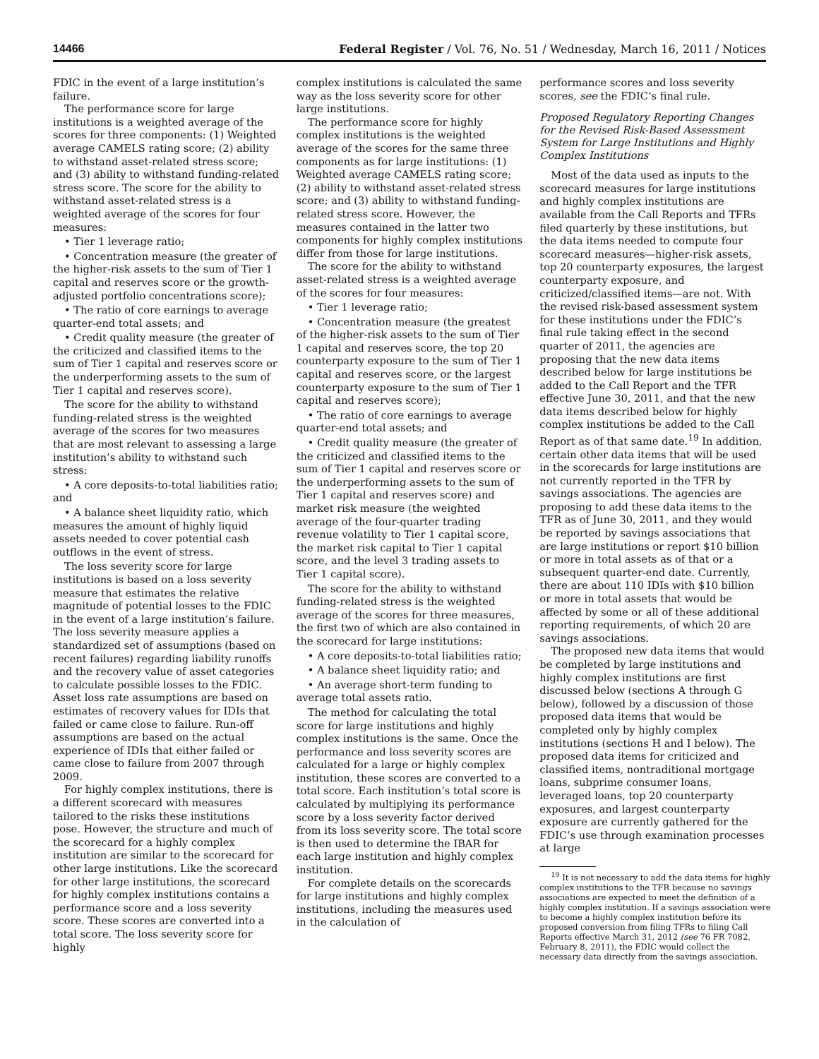14466 Federal Register / Vol. 76, No. 51 / Wednesday, March 16, 2011 / Notices
FDIC in the event of a large institution’s failure.
The performance score for large institutions is a weighted average of the scores for three components: (1) Weighted average CAMELS rating score; (2) ability to withstand asset-related stress score; and (3) ability to withstand funding-related stress score. The score for the ability to withstand asset-related stress is a weighted average of the scores for four measures:
• Tier 1 leverage ratio;
• Concentration measure (the greater of the higher-risk assets to the sum of Tier 1 capital and reserves score or the growth-adjusted portfolio concentrations score);
• The ratio of core earnings to average quarter-end total assets; and
• Credit quality measure (the greater of the criticized and classified items to the sum of Tier 1 capital and reserves score or the underperforming assets to the sum of Tier 1 capital and reserves score).
The score for the ability to withstand funding-related stress is the weighted average of the scores for two measures that are most relevant to assessing a large institution’s ability to withstand such stress:
• A core deposits-to-total liabilities ratio; and
• A balance sheet liquidity ratio, which measures the amount of highly liquid assets needed to cover potential cash outflows in the event of stress.
The loss severity score for large institutions is based on a loss severity measure that estimates the relative magnitude of potential losses to the FDIC in the event of a large institution’s failure. The loss severity measure applies a standardized set of assumptions (based on recent failures) regarding liability runoffs and the recovery value of asset categories to calculate possible losses to the FDIC. Asset loss rate assumptions are based on estimates of recovery values for IDIs that failed or came close to failure. Run-off assumptions are based on the actual experience of IDIs that either failed or came close to failure from 2007 through 2009.
For highly complex institutions, there is a different scorecard with measures tailored to the risks these institutions pose. However, the structure and much of the scorecard for a highly complex institution are similar to the scorecard for other large institutions. Like the scorecard for other large institutions, the scorecard for highly complex institutions contains a performance score and a loss severity score. These scores are converted into a total score. The loss severity score for highly
complex institutions is calculated the same way as the loss severity score for other large institutions.
The performance score for highly complex institutions is the weighted average of the scores for the same three components as for large institutions: (1) Weighted average CAMELS rating score; (2) ability to withstand asset-related stress score; and (3) ability to withstand funding-related stress score. However, the measures contained in the latter two components for highly complex institutions differ from those for large institutions.
The score for the ability to withstand asset-related stress is a weighted average of the scores for four measures:
• Tier 1 leverage ratio;
• Concentration measure (the greatest of the higher-risk assets to the sum of Tier 1 capital and reserves score, the top 20 counterparty exposure to the sum of Tier 1 capital and reserves score, or the largest counterparty exposure to the sum of Tier 1 capital and reserves score);
• The ratio of core earnings to average quarter-end total assets; and
• Credit quality measure (the greater of the criticized and classified items to the sum of Tier 1 capital and reserves score or the underperforming assets to the sum of Tier 1 capital and reserves score) and market risk measure (the weighted average of the four-quarter trading revenue volatility to Tier 1 capital score, the market risk capital to Tier 1 capital score, and the level 3 trading assets to Tier 1 capital score).
The score for the ability to withstand funding-related stress is the weighted average of the scores for three measures, the first two of which are also contained in the scorecard for large institutions:
• A core deposits-to-total liabilities ratio;
• A balance sheet liquidity ratio; and
• An average short-term funding to average total assets ratio.
The method for calculating the total score for large institutions and highly complex institutions is the same. Once the performance and loss severity scores are calculated for a large or highly complex institution, these scores are converted to a total score. Each institution’s total score is calculated by multiplying its performance score by a loss severity factor derived from its loss severity score. The total score is then used to determine the IBAR for each large institution and highly complex institution.
For complete details on the scorecards for large institutions and highly complex institutions, including the measures used in the calculation of
performance scores and loss severity scores, see the FDIC’s final rule.
Proposed Regulatory Reporting Changes for the Revised Risk-Based Assessment System for Large Institutions and Highly Complex Institutions
Most of the data used as inputs to the scorecard measures for large institutions and highly complex institutions are available from the Call Reports and TFRs filed quarterly by these institutions, but the data items needed to compute four scorecard measures—higher-risk assets, top 20 counterparty exposures, the largest counterparty exposure, and criticized/classified items—are not. With the revised risk-based assessment system for these institutions under the FDIC’s final rule taking effect in the second quarter of 2011, the agencies are proposing that the new data items described below for large institutions be added to the Call Report and the TFR effective June 30, 2011, and that the new data items described below for highly complex institutions be added to the Call Report as of that same date.<sup>19</sup> In addition, certain other data items that will be used in the scorecards for large institutions are not currently reported in the TFR by savings associations. The agencies are proposing to add these data items to the TFR as of June 30, 2011, and they would be reported by savings associations that are large institutions or report $10 billion or more in total assets as of that or a subsequent quarter-end date. Currently, there are about 110 IDIs with $10 billion or more in total assets that would be affected by some or all of these additional reporting requirements, of which 20 are savings associations.
The proposed new data items that would be completed by large institutions and highly complex institutions are first discussed below (sections A through G below), followed by a discussion of those proposed data items that would be completed only by highly complex institutions (sections H and I below). The proposed data items for criticized and classified items, nontraditional mortgage loans, subprime consumer loans, leveraged loans, top 20 counterparty exposures, and largest counterparty exposure are currently gathered for the FDIC’s use through examination processes at large
<sup>19</sup> It is not necessary to add the data items for highly complex institutions to the TFR because no savings associations are expected to meet the definition of a highly complex institution. If a savings association were to become a highly complex institution before its proposed conversion from filing TFRs to filing Call Reports effective March 31, 2012 (see 76 FR 7082, February 8, 2011), the FDIC would collect the necessary data directly from the savings association.